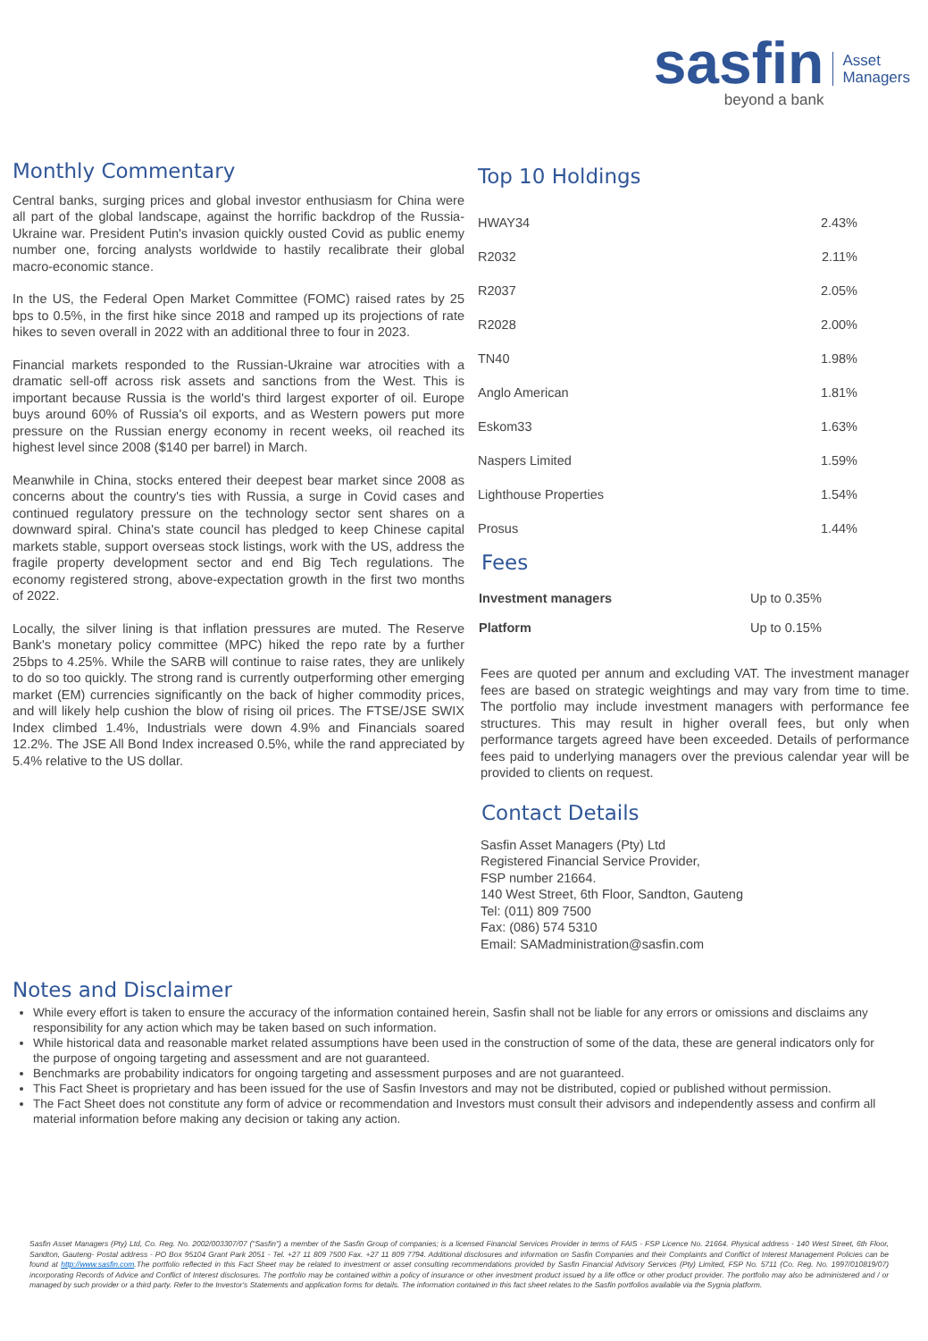sasfin
beyond a bank
Asset
Managers
Monthly Commentary
Central banks, surging prices and global investor enthusiasm for China were all part of the global landscape, against the horrific backdrop of the Russia-Ukraine war. President Putin's invasion quickly ousted Covid as public enemy number one, forcing analysts worldwide to hastily recalibrate their global macro-economic stance.
In the US, the Federal Open Market Committee (FOMC) raised rates by 25 bps to 0.5%, in the first hike since 2018 and ramped up its projections of rate hikes to seven overall in 2022 with an additional three to four in 2023.
Financial markets responded to the Russian-Ukraine war atrocities with a dramatic sell-off across risk assets and sanctions from the West. This is important because Russia is the world's third largest exporter of oil. Europe buys around 60% of Russia's oil exports, and as Western powers put more pressure on the Russian energy economy in recent weeks, oil reached its highest level since 2008 ($140 per barrel) in March.
Meanwhile in China, stocks entered their deepest bear market since 2008 as concerns about the country's ties with Russia, a surge in Covid cases and continued regulatory pressure on the technology sector sent shares on a downward spiral. China's state council has pledged to keep Chinese capital markets stable, support overseas stock listings, work with the US, address the fragile property development sector and end Big Tech regulations. The economy registered strong, above-expectation growth in the first two months of 2022.
Locally, the silver lining is that inflation pressures are muted. The Reserve Bank's monetary policy committee (MPC) hiked the repo rate by a further 25bps to 4.25%. While the SARB will continue to raise rates, they are unlikely to do so too quickly. The strong rand is currently outperforming other emerging market (EM) currencies significantly on the back of higher commodity prices, and will likely help cushion the blow of rising oil prices. The FTSE/JSE SWIX Index climbed 1.4%, Industrials were down 4.9% and Financials soared 12.2%. The JSE All Bond Index increased 0.5%, while the rand appreciated by 5.4% relative to the US dollar.
Top 10 Holdings
| HWAY34 | 2.43% |
| R2032 | 2.11% |
| R2037 | 2.05% |
| R2028 | 2.00% |
| TN40 | 1.98% |
| Anglo American | 1.81% |
| Eskom33 | 1.63% |
| Naspers Limited | 1.59% |
| Lighthouse Properties | 1.54% |
| Prosus | 1.44% |
Fees
| Investment managers | Up to 0.35% |
| Platform | Up to 0.15% |
Fees are quoted per annum and excluding VAT. The investment manager fees are based on strategic weightings and may vary from time to time. The portfolio may include investment managers with performance fee structures. This may result in higher overall fees, but only when performance targets agreed have been exceeded. Details of performance fees paid to underlying managers over the previous calendar year will be provided to clients on request.
Contact Details
Sasfin Asset Managers (Pty) Ltd
Registered Financial Service Provider,
FSP number 21664.
140 West Street, 6th Floor, Sandton, Gauteng
Tel: (011) 809 7500
Fax: (086) 574 5310
Email: SAMadministration@sasfin.com
Notes and Disclaimer
While every effort is taken to ensure the accuracy of the information contained herein, Sasfin shall not be liable for any errors or omissions and disclaims any responsibility for any action which may be taken based on such information.
While historical data and reasonable market related assumptions have been used in the construction of some of the data, these are general indicators only for the purpose of ongoing targeting and assessment and are not guaranteed.
Benchmarks are probability indicators for ongoing targeting and assessment purposes and are not guaranteed.
This Fact Sheet is proprietary and has been issued for the use of Sasfin Investors and may not be distributed, copied or published without permission.
The Fact Sheet does not constitute any form of advice or recommendation and Investors must consult their advisors and independently assess and confirm all material information before making any decision or taking any action.
Sasfin Asset Managers (Pty) Ltd, Co. Reg. No. 2002/003307/07 ("Sasfin") a member of the Sasfin Group of companies; is a licensed Financial Services Provider in terms of FAIS - FSP Licence No. 21664. Physical address - 140 West Street, 6th Floor, Sandton, Gauteng- Postal address - PO Box 95104 Grant Park 2051 - Tel. +27 11 809 7500 Fax. +27 11 809 7794. Additional disclosures and information on Sasfin Companies and their Complaints and Conflict of Interest Management Policies can be found at http://www.sasfin.com.The portfolio reflected in this Fact Sheet may be related to investment or asset consulting recommendations provided by Sasfin Financial Advisory Services (Pty) Limited, FSP No. 5711 (Co. Reg. No. 1997/010819/07) incorporating Records of Advice and Conflict of Interest disclosures. The portfolio may be contained within a policy of insurance or other investment product issued by a life office or other product provider. The portfolio may also be administered and / or managed by such provider or a third party. Refer to the Investor's Statements and application forms for details. The information contained in this fact sheet relates to the Sasfin portfolios available via the Sygnia platform.